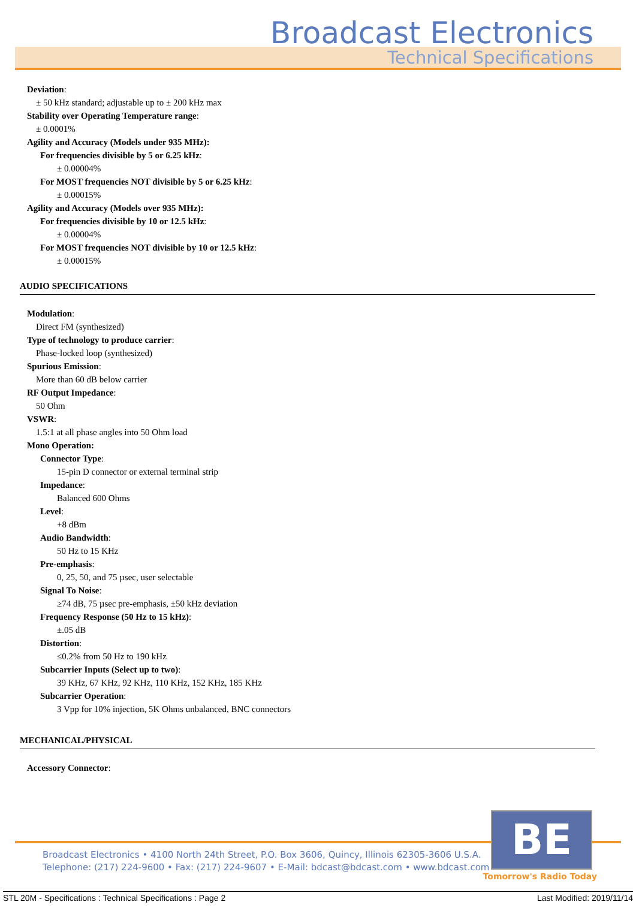Broadcast Electronics
Technical Specifications
Deviation:
± 50 kHz standard; adjustable up to ± 200 kHz max
Stability over Operating Temperature range:
± 0.0001%
Agility and Accuracy (Models under 935 MHz):
For frequencies divisible by 5 or 6.25 kHz:
± 0.00004%
For MOST frequencies NOT divisible by 5 or 6.25 kHz:
± 0.00015%
Agility and Accuracy (Models over 935 MHz):
For frequencies divisible by 10 or 12.5 kHz:
± 0.00004%
For MOST frequencies NOT divisible by 10 or 12.5 kHz:
± 0.00015%
AUDIO SPECIFICATIONS
Modulation:
Direct FM (synthesized)
Type of technology to produce carrier:
Phase-locked loop (synthesized)
Spurious Emission:
More than 60 dB below carrier
RF Output Impedance:
50 Ohm
VSWR:
1.5:1 at all phase angles into 50 Ohm load
Mono Operation:
Connector Type:
15-pin D connector or external terminal strip
Impedance:
Balanced 600 Ohms
Level:
+8 dBm
Audio Bandwidth:
50 Hz to 15 KHz
Pre-emphasis:
0, 25, 50, and 75 µsec, user selectable
Signal To Noise:
≥74 dB, 75 µsec pre-emphasis, ±50 kHz deviation
Frequency Response (50 Hz to 15 kHz):
±.05 dB
Distortion:
≤0.2% from 50 Hz to 190 kHz
Subcarrier Inputs (Select up to two):
39 KHz, 67 KHz, 92 KHz, 110 KHz, 152 KHz, 185 KHz
Subcarrier Operation:
3 Vpp for 10% injection, 5K Ohms unbalanced, BNC connectors
MECHANICAL/PHYSICAL
Accessory Connector:
Broadcast Electronics • 4100 North 24th Street, P.O. Box 3606, Quincy, Illinois 62305-3606 U.S.A.
Telephone: (217) 224-9600 • Fax: (217) 224-9607 • E-Mail: bdcast@bdcast.com • www.bdcast.com
BE
Tomorrow's Radio Today
STL 20M - Specifications : Technical Specifications : Page 2 Last Modified: 2019/11/14